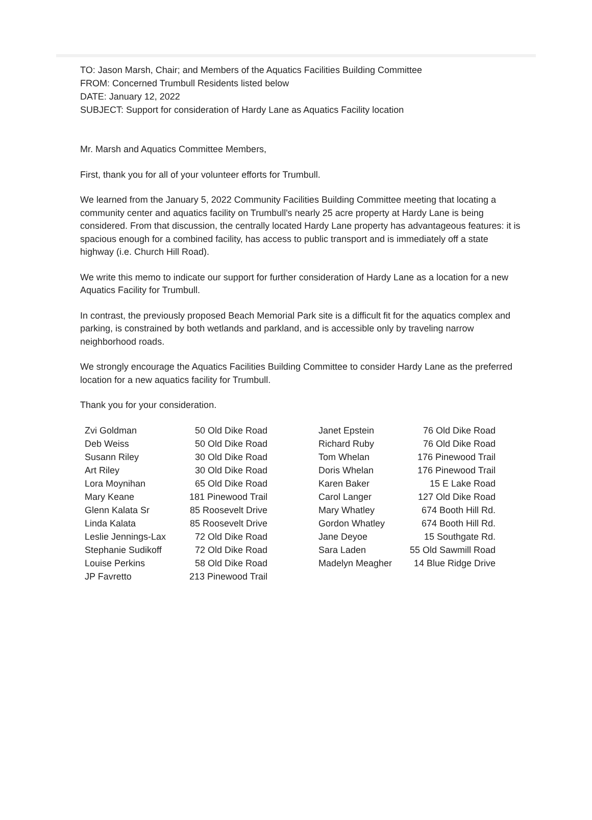TO: Jason Marsh, Chair; and Members of the Aquatics Facilities Building Committee
FROM: Concerned Trumbull Residents listed below
DATE: January 12, 2022
SUBJECT: Support for consideration of Hardy Lane as Aquatics Facility location
Mr. Marsh and Aquatics Committee Members,
First, thank you for all of your volunteer efforts for Trumbull.
We learned from the January 5, 2022 Community Facilities Building Committee meeting that locating a community center and aquatics facility on Trumbull's nearly 25 acre property at Hardy Lane is being considered. From that discussion, the centrally located Hardy Lane property has advantageous features: it is spacious enough for a combined facility, has access to public transport and is immediately off a state highway (i.e. Church Hill Road).
We write this memo to indicate our support for further consideration of Hardy Lane as a location for a new Aquatics Facility for Trumbull.
In contrast, the previously proposed Beach Memorial Park site is a difficult fit for the aquatics complex and parking, is constrained by both wetlands and parkland, and is accessible only by traveling narrow neighborhood roads.
We strongly encourage the Aquatics Facilities Building Committee to consider Hardy Lane as the preferred location for a new aquatics facility for Trumbull.
Thank you for your consideration.
| Zvi Goldman | 50 Old Dike Road |
| Deb Weiss | 50 Old Dike Road |
| Susann Riley | 30 Old Dike Road |
| Art Riley | 30 Old Dike Road |
| Lora Moynihan | 65 Old Dike Road |
| Mary Keane | 181 Pinewood Trail |
| Glenn Kalata Sr | 85 Roosevelt Drive |
| Linda Kalata | 85 Roosevelt Drive |
| Leslie Jennings-Lax | 72 Old Dike Road |
| Stephanie Sudikoff | 72 Old Dike Road |
| Louise Perkins | 58 Old Dike Road |
| JP Favretto | 213 Pinewood Trail |
| Janet Epstein | 76 Old Dike Road |
| Richard Ruby | 76 Old Dike Road |
| Tom Whelan | 176 Pinewood Trail |
| Doris Whelan | 176 Pinewood Trail |
| Karen Baker | 15 E Lake Road |
| Carol Langer | 127 Old Dike Road |
| Mary Whatley | 674 Booth Hill Rd. |
| Gordon Whatley | 674 Booth Hill Rd. |
| Jane Deyoe | 15 Southgate Rd. |
| Sara Laden | 55 Old Sawmill Road |
| Madelyn Meagher | 14 Blue Ridge Drive |